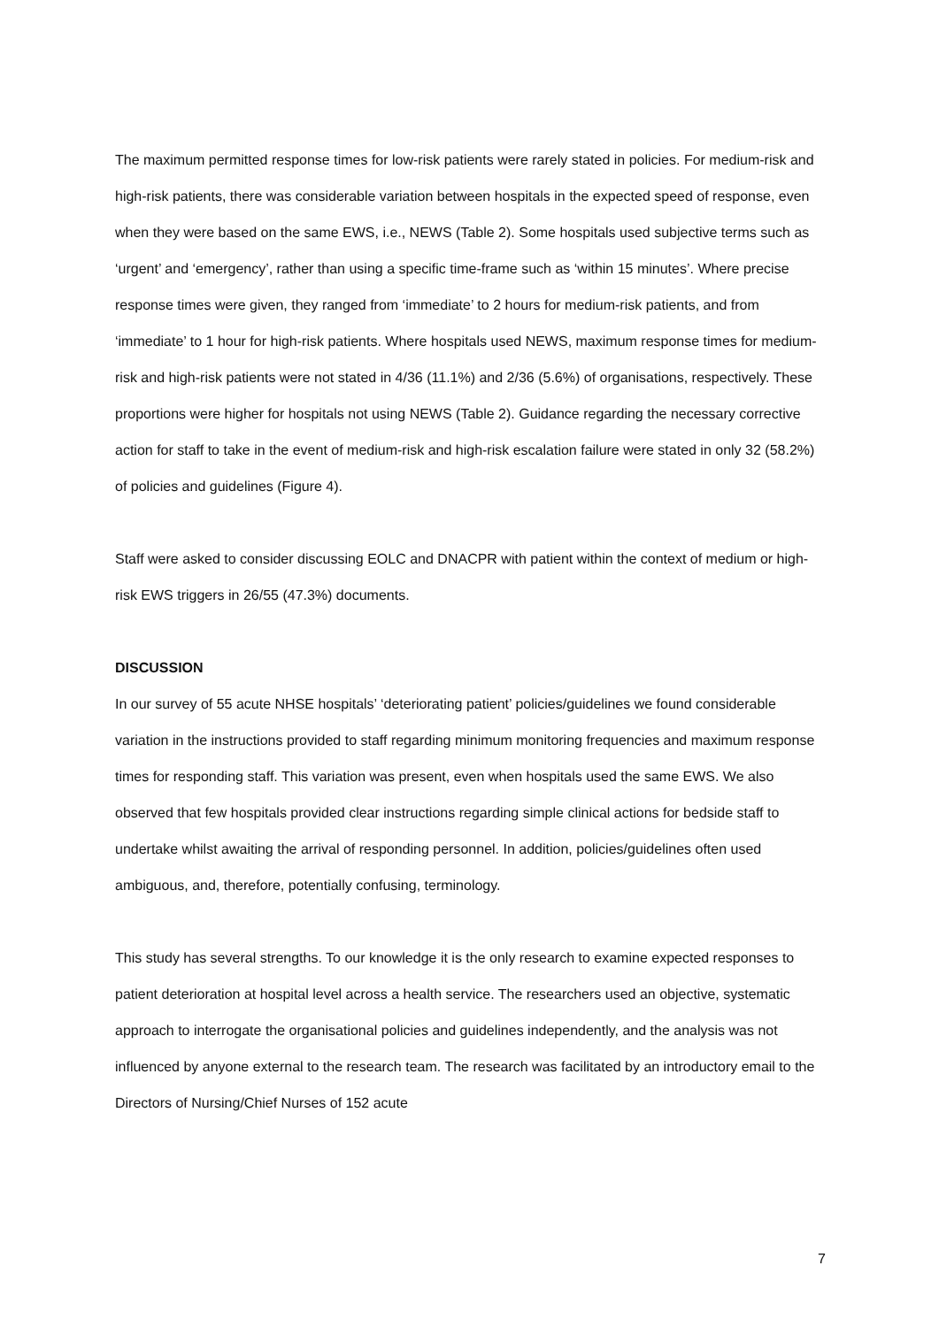The maximum permitted response times for low-risk patients were rarely stated in policies. For medium-risk and high-risk patients, there was considerable variation between hospitals in the expected speed of response, even when they were based on the same EWS, i.e., NEWS (Table 2). Some hospitals used subjective terms such as ‘urgent’ and ‘emergency’, rather than using a specific time-frame such as ‘within 15 minutes’. Where precise response times were given, they ranged from ‘immediate’ to 2 hours for medium-risk patients, and from ‘immediate’ to 1 hour for high-risk patients. Where hospitals used NEWS, maximum response times for medium-risk and high-risk patients were not stated in 4/36 (11.1%) and 2/36 (5.6%) of organisations, respectively. These proportions were higher for hospitals not using NEWS (Table 2). Guidance regarding the necessary corrective action for staff to take in the event of medium-risk and high-risk escalation failure were stated in only 32 (58.2%) of policies and guidelines (Figure 4).
Staff were asked to consider discussing EOLC and DNACPR with patient within the context of medium or high-risk EWS triggers in 26/55 (47.3%) documents.
DISCUSSION
In our survey of 55 acute NHSE hospitals’ ‘deteriorating patient’ policies/guidelines we found considerable variation in the instructions provided to staff regarding minimum monitoring frequencies and maximum response times for responding staff. This variation was present, even when hospitals used the same EWS. We also observed that few hospitals provided clear instructions regarding simple clinical actions for bedside staff to undertake whilst awaiting the arrival of responding personnel. In addition, policies/guidelines often used ambiguous, and, therefore, potentially confusing, terminology.
This study has several strengths. To our knowledge it is the only research to examine expected responses to patient deterioration at hospital level across a health service. The researchers used an objective, systematic approach to interrogate the organisational policies and guidelines independently, and the analysis was not influenced by anyone external to the research team. The research was facilitated by an introductory email to the Directors of Nursing/Chief Nurses of 152 acute
7